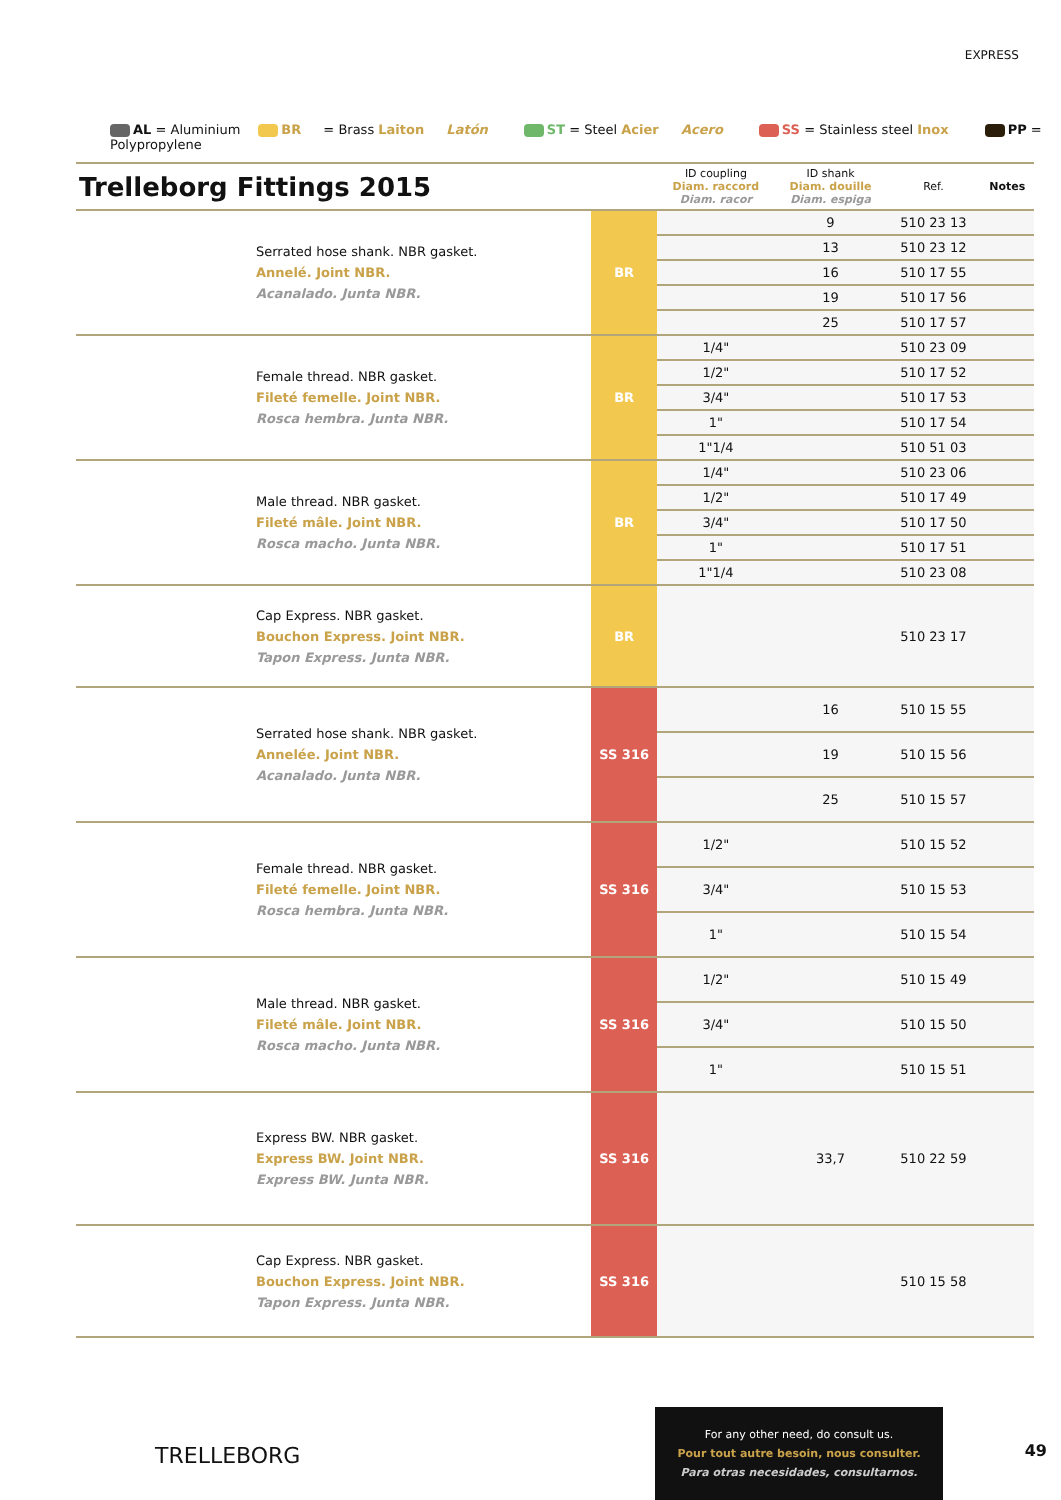EXPRESS
AL = Aluminium BR = Brass Laiton Latón ST = Steel Acier Acero SS = Stainless steel Inox PP = Polypropylene
| Trelleborg Fittings 2015 | | ID coupling Diam. raccord Diam. racor | ID shank Diam. douille Diam. espiga | Ref. | Notes |
| --- | --- | --- | --- | --- | --- |
| Serrated hose shank. NBR gasket. Annelé. Joint NBR. Acanalado. Junta NBR. | BR | | 9 | 510 23 13 | |
| | | | 13 | 510 23 12 | |
| | | | 16 | 510 17 55 | |
| | | | 19 | 510 17 56 | |
| | | | 25 | 510 17 57 | |
| Female thread. NBR gasket. Fileté femelle. Joint NBR. Rosca hembra. Junta NBR. | BR | 1/4" | | 510 23 09 | |
| | | 1/2" | | 510 17 52 | |
| | | 3/4" | | 510 17 53 | |
| | | 1" | | 510 17 54 | |
| | | 1"1/4 | | 510 51 03 | |
| Male thread. NBR gasket. Fileté mâle. Joint NBR. Rosca macho. Junta NBR. | BR | 1/4" | | 510 23 06 | |
| | | 1/2" | | 510 17 49 | |
| | | 3/4" | | 510 17 50 | |
| | | 1" | | 510 17 51 | |
| | | 1"1/4 | | 510 23 08 | |
| Cap Express. NBR gasket. Bouchon Express. Joint NBR. Tapon Express. Junta NBR. | BR | | | 510 23 17 | |
| Serrated hose shank. NBR gasket. Annelée. Joint NBR. Acanalado. Junta NBR. | SS 316 | | 16 | 510 15 55 | |
| | | | 19 | 510 15 56 | |
| | | | 25 | 510 15 57 | |
| Female thread. NBR gasket. Fileté femelle. Joint NBR. Rosca hembra. Junta NBR. | SS 316 | 1/2" | | 510 15 52 | |
| | | 3/4" | | 510 15 53 | |
| | | 1" | | 510 15 54 | |
| Male thread. NBR gasket. Fileté mâle. Joint NBR. Rosca macho. Junta NBR. | SS 316 | 1/2" | | 510 15 49 | |
| | | 3/4" | | 510 15 50 | |
| | | 1" | | 510 15 51 | |
| Express BW. NBR gasket. Express BW. Joint NBR. Express BW. Junta NBR. | SS 316 | | 33,7 | 510 22 59 | |
| Cap Express. NBR gasket. Bouchon Express. Joint NBR. Tapon Express. Junta NBR. | SS 316 | | | 510 15 58 | |
TRELLEBORG
For any other need, do consult us.
Pour tout autre besoin, nous consulter.
Para otras necesidades, consultarnos.
49